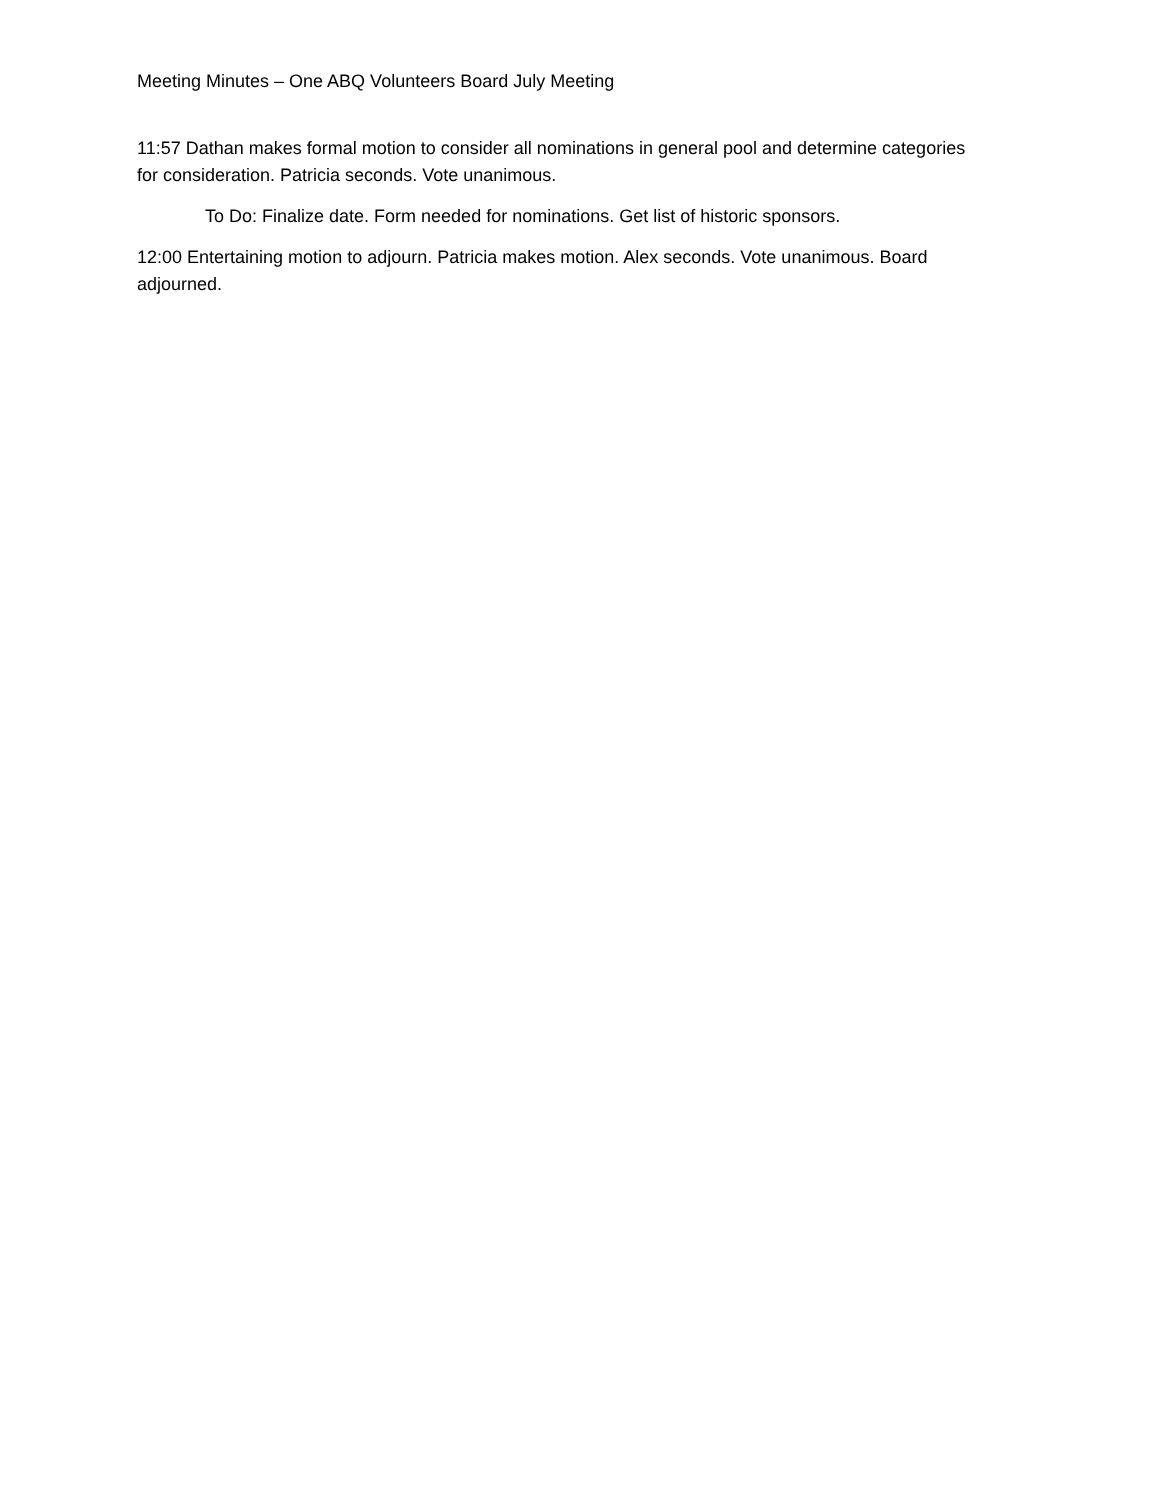Meeting Minutes – One ABQ Volunteers Board July Meeting
11:57 Dathan makes formal motion to consider all nominations in general pool and determine categories for consideration. Patricia seconds. Vote unanimous.
To Do: Finalize date. Form needed for nominations. Get list of historic sponsors.
12:00 Entertaining motion to adjourn. Patricia makes motion. Alex seconds. Vote unanimous. Board adjourned.